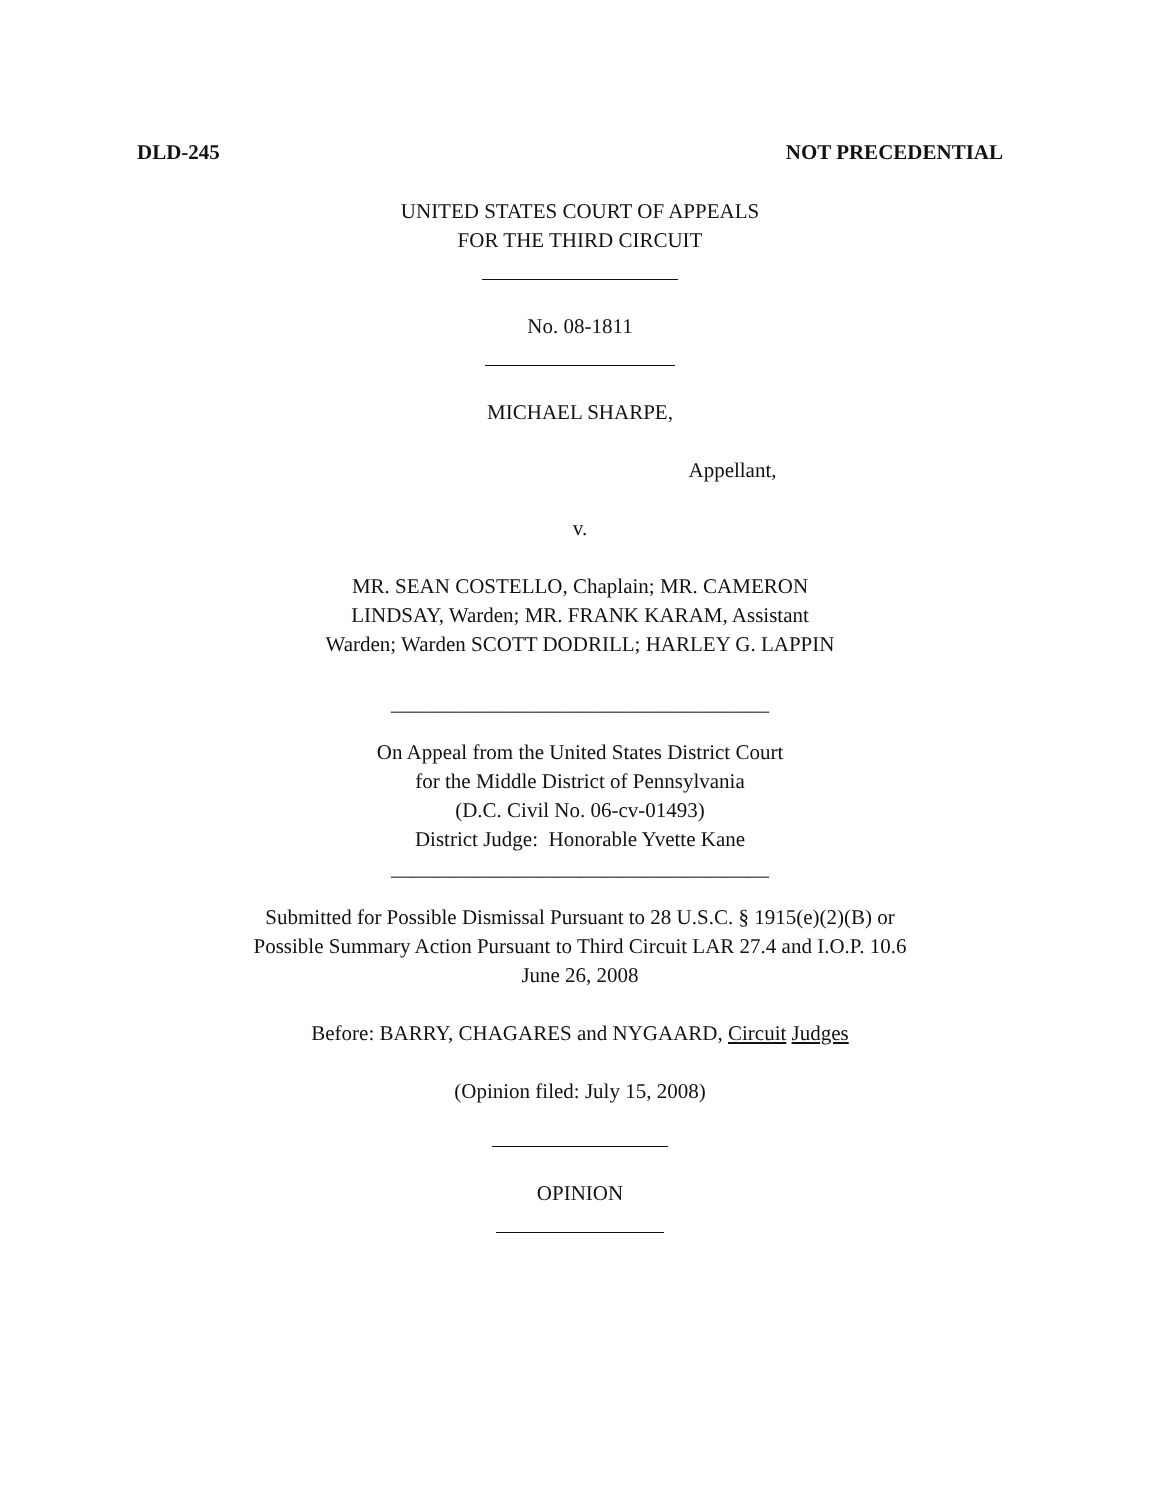DLD-245 NOT PRECEDENTIAL
UNITED STATES COURT OF APPEALS
FOR THE THIRD CIRCUIT
No. 08-1811
MICHAEL SHARPE,
Appellant,
v.
MR. SEAN COSTELLO, Chaplain; MR. CAMERON
LINDSAY, Warden; MR. FRANK KARAM, Assistant
Warden; Warden SCOTT DODRILL; HARLEY G. LAPPIN
____________________________________
On Appeal from the United States District Court
for the Middle District of Pennsylvania
(D.C. Civil No. 06-cv-01493)
District Judge: Honorable Yvette Kane
____________________________________
Submitted for Possible Dismissal Pursuant to 28 U.S.C. § 1915(e)(2)(B) or
Possible Summary Action Pursuant to Third Circuit LAR 27.4 and I.O.P. 10.6
June 26, 2008
Before: BARRY, CHAGARES and NYGAARD, Circuit Judges
(Opinion filed: July 15, 2008)
OPINION